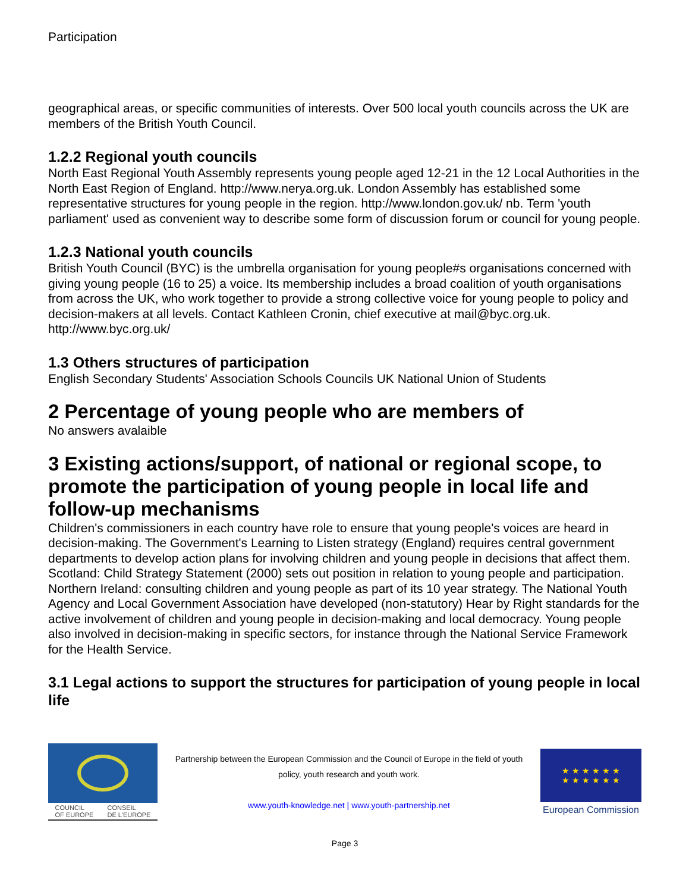Participation
geographical areas, or specific communities of interests. Over 500 local youth councils across the UK are members of the British Youth Council.
1.2.2 Regional youth councils
North East Regional Youth Assembly represents young people aged 12-21 in the 12 Local Authorities in the North East Region of England. http://www.nerya.org.uk. London Assembly has established some representative structures for young people in the region. http://www.london.gov.uk/ nb. Term 'youth parliament' used as convenient way to describe some form of discussion forum or council for young people.
1.2.3 National youth councils
British Youth Council (BYC) is the umbrella organisation for young people#s organisations concerned with giving young people (16 to 25) a voice. Its membership includes a broad coalition of youth organisations from across the UK, who work together to provide a strong collective voice for young people to policy and decision-makers at all levels. Contact Kathleen Cronin, chief executive at mail@byc.org.uk. http://www.byc.org.uk/
1.3 Others structures of participation
English Secondary Students' Association Schools Councils UK National Union of Students
2 Percentage of young people who are members of
No answers avalaible
3 Existing actions/support, of national or regional scope, to promote the participation of young people in local life and follow-up mechanisms
Children's commissioners in each country have role to ensure that young people's voices are heard in decision-making. The Government's Learning to Listen strategy (England) requires central government departments to develop action plans for involving children and young people in decisions that affect them. Scotland: Child Strategy Statement (2000) sets out position in relation to young people and participation. Northern Ireland: consulting children and young people as part of its 10 year strategy. The National Youth Agency and Local Government Association have developed (non-statutory) Hear by Right standards for the active involvement of children and young people in decision-making and local democracy. Young people also involved in decision-making in specific sectors, for instance through the National Service Framework for the Health Service.
3.1 Legal actions to support the structures for participation of young people in local life
COUNCIL
OF EUROPE CONSEIL
DE L'EUROPE
Partnership between the European Commission and the Council of Europe in the field of youth policy, youth research and youth work.
www.youth-knowledge.net | www.youth-partnership.net
★ ★ ★ ★ ★ ★
★ ★ ★ ★ ★ ★
European Commission
Page 3